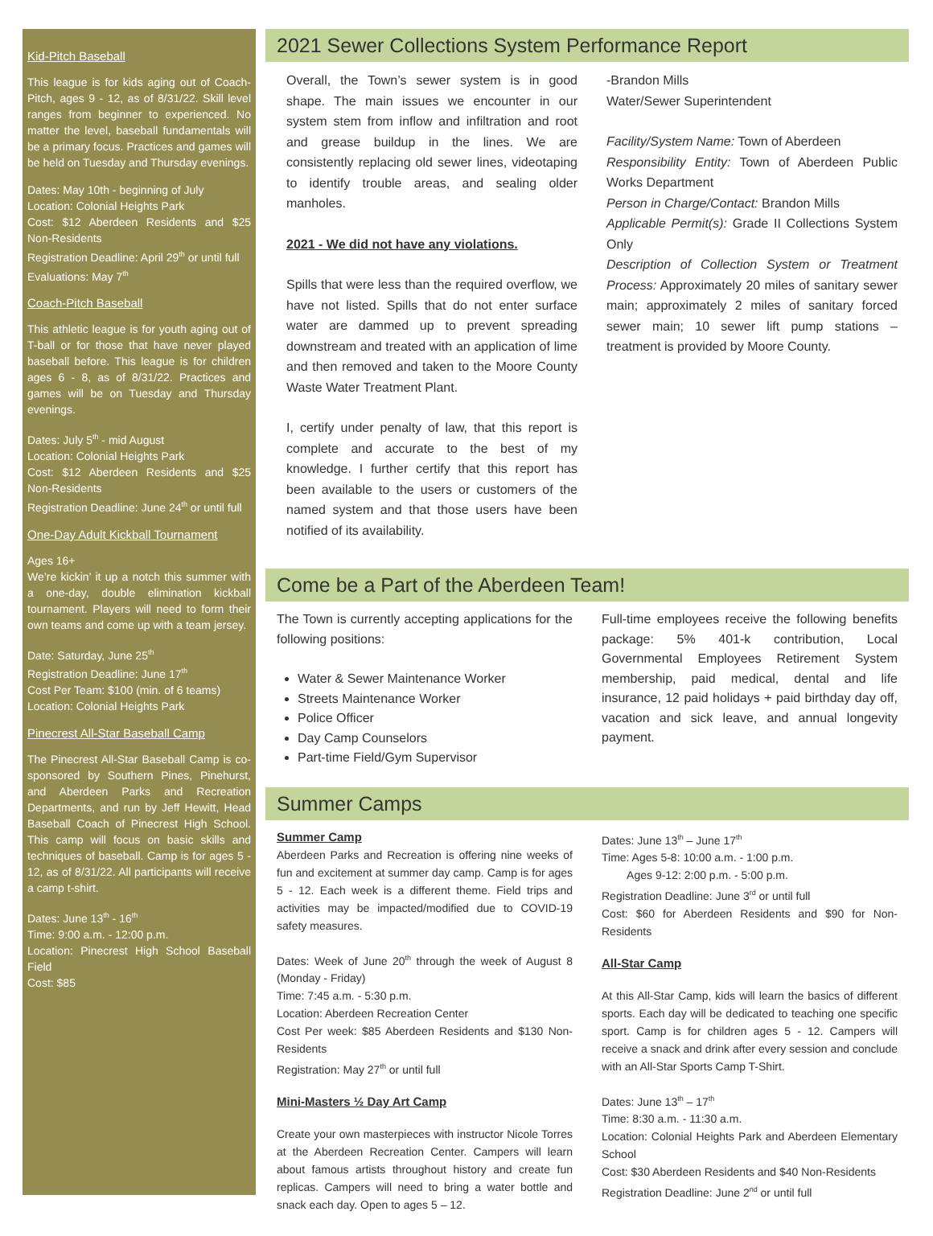Kid-Pitch Baseball
This league is for kids aging out of Coach-Pitch, ages 9 - 12, as of 8/31/22. Skill level ranges from beginner to experienced. No matter the level, baseball fundamentals will be a primary focus. Practices and games will be held on Tuesday and Thursday evenings.
Dates: May 10th - beginning of July
Location: Colonial Heights Park
Cost: $12 Aberdeen Residents and $25 Non-Residents
Registration Deadline: April 29<sup>th</sup> or until full
Evaluations: May 7<sup>th</sup>
Coach-Pitch Baseball
This athletic league is for youth aging out of T-ball or for those that have never played baseball before. This league is for children ages 6 - 8, as of 8/31/22. Practices and games will be on Tuesday and Thursday evenings.
Dates: July 5<sup>th</sup> - mid August
Location: Colonial Heights Park
Cost: $12 Aberdeen Residents and $25 Non-Residents
Registration Deadline: June 24<sup>th</sup> or until full
One-Day Adult Kickball Tournament
Ages 16+
We’re kickin’ it up a notch this summer with a one-day, double elimination kickball tournament. Players will need to form their own teams and come up with a team jersey.
Date: Saturday, June 25<sup>th</sup>
Registration Deadline: June 17<sup>th</sup>
Cost Per Team: $100 (min. of 6 teams)
Location: Colonial Heights Park
Pinecrest All-Star Baseball Camp
The Pinecrest All-Star Baseball Camp is co-sponsored by Southern Pines, Pinehurst, and Aberdeen Parks and Recreation Departments, and run by Jeff Hewitt, Head Baseball Coach of Pinecrest High School. This camp will focus on basic skills and techniques of baseball. Camp is for ages 5 - 12, as of 8/31/22. All participants will receive a camp t-shirt.
Dates: June 13<sup>th</sup> - 16<sup>th</sup>
Time: 9:00 a.m. - 12:00 p.m.
Location: Pinecrest High School Baseball Field
Cost: $85
2021 Sewer Collections System Performance Report
Overall, the Town’s sewer system is in good shape. The main issues we encounter in our system stem from inflow and infiltration and root and grease buildup in the lines. We are consistently replacing old sewer lines, videotaping to identify trouble areas, and sealing older manholes.
2021 - We did not have any violations.
Spills that were less than the required overflow, we have not listed. Spills that do not enter surface water are dammed up to prevent spreading downstream and treated with an application of lime and then removed and taken to the Moore County Waste Water Treatment Plant.
I, certify under penalty of law, that this report is complete and accurate to the best of my knowledge. I further certify that this report has been available to the users or customers of the named system and that those users have been notified of its availability.
-Brandon Mills
Water/Sewer Superintendent
Facility/System Name: Town of Aberdeen
Responsibility Entity: Town of Aberdeen Public Works Department
Person in Charge/Contact: Brandon Mills
Applicable Permit(s): Grade II Collections System Only
Description of Collection System or Treatment Process: Approximately 20 miles of sanitary sewer main; approximately 2 miles of sanitary forced sewer main; 10 sewer lift pump stations – treatment is provided by Moore County.
Come be a Part of the Aberdeen Team!
The Town is currently accepting applications for the following positions:
Water & Sewer Maintenance Worker
Streets Maintenance Worker
Police Officer
Day Camp Counselors
Part-time Field/Gym Supervisor
Full-time employees receive the following benefits package: 5% 401-k contribution, Local Governmental Employees Retirement System membership, paid medical, dental and life insurance, 12 paid holidays + paid birthday day off, vacation and sick leave, and annual longevity payment.
Summer Camps
Summer Camp
Aberdeen Parks and Recreation is offering nine weeks of fun and excitement at summer day camp. Camp is for ages 5 - 12. Each week is a different theme. Field trips and activities may be impacted/modified due to COVID-19 safety measures.
Dates: Week of June 20<sup>th</sup> through the week of August 8 (Monday - Friday)
Time: 7:45 a.m. - 5:30 p.m.
Location: Aberdeen Recreation Center
Cost Per week: $85 Aberdeen Residents and $130 Non-Residents
Registration: May 27<sup>th</sup> or until full
Mini-Masters ½ Day Art Camp
Create your own masterpieces with instructor Nicole Torres at the Aberdeen Recreation Center. Campers will learn about famous artists throughout history and create fun replicas. Campers will need to bring a water bottle and snack each day. Open to ages 5 – 12.
Dates: June 13<sup>th</sup> – June 17<sup>th</sup>
Time: Ages 5-8: 10:00 a.m. - 1:00 p.m.
Ages 9-12: 2:00 p.m. - 5:00 p.m.
Registration Deadline: June 3<sup>rd</sup> or until full
Cost: $60 for Aberdeen Residents and $90 for Non-Residents
All-Star Camp
At this All-Star Camp, kids will learn the basics of different sports. Each day will be dedicated to teaching one specific sport. Camp is for children ages 5 - 12. Campers will receive a snack and drink after every session and conclude with an All-Star Sports Camp T-Shirt.
Dates: June 13<sup>th</sup> – 17<sup>th</sup>
Time: 8:30 a.m. - 11:30 a.m.
Location: Colonial Heights Park and Aberdeen Elementary School
Cost: $30 Aberdeen Residents and $40 Non-Residents
Registration Deadline: June 2<sup>nd</sup> or until full